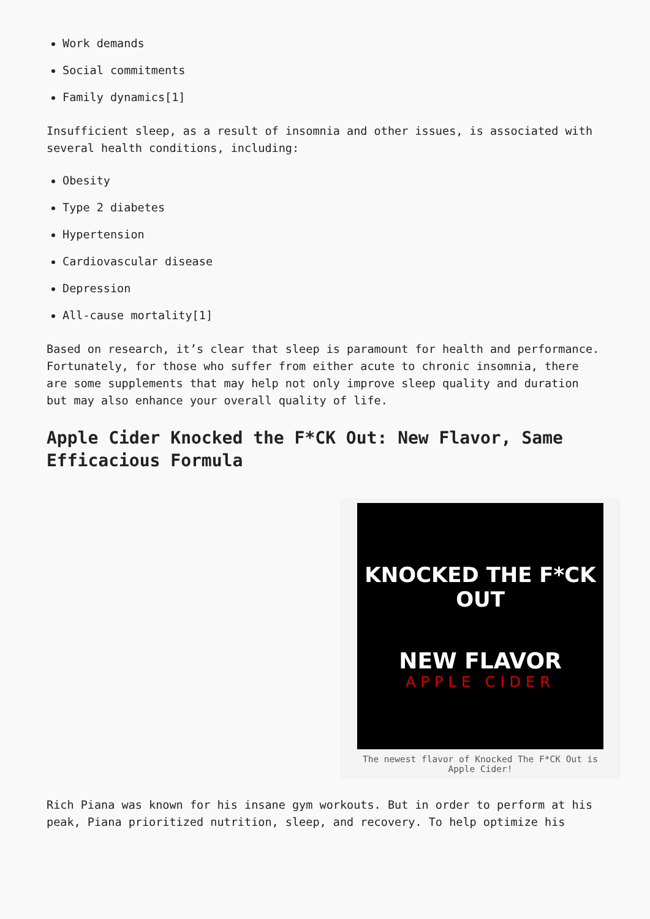Work demands
Social commitments
Family dynamics[1]
Insufficient sleep, as a result of insomnia and other issues, is associated with several health conditions, including:
Obesity
Type 2 diabetes
Hypertension
Cardiovascular disease
Depression
All-cause mortality[1]
Based on research, it’s clear that sleep is paramount for health and performance. Fortunately, for those who suffer from either acute to chronic insomnia, there are some supplements that may help not only improve sleep quality and duration but may also enhance your overall quality of life.
Apple Cider Knocked the F*CK Out: New Flavor, Same Efficacious Formula
KNOCKED THE F*CK OUT
NEW FLAVOR
APPLE CIDER
The newest flavor of Knocked The F*CK Out is Apple Cider!
Rich Piana was known for his insane gym workouts. But in order to perform at his peak, Piana prioritized nutrition, sleep, and recovery. To help optimize his